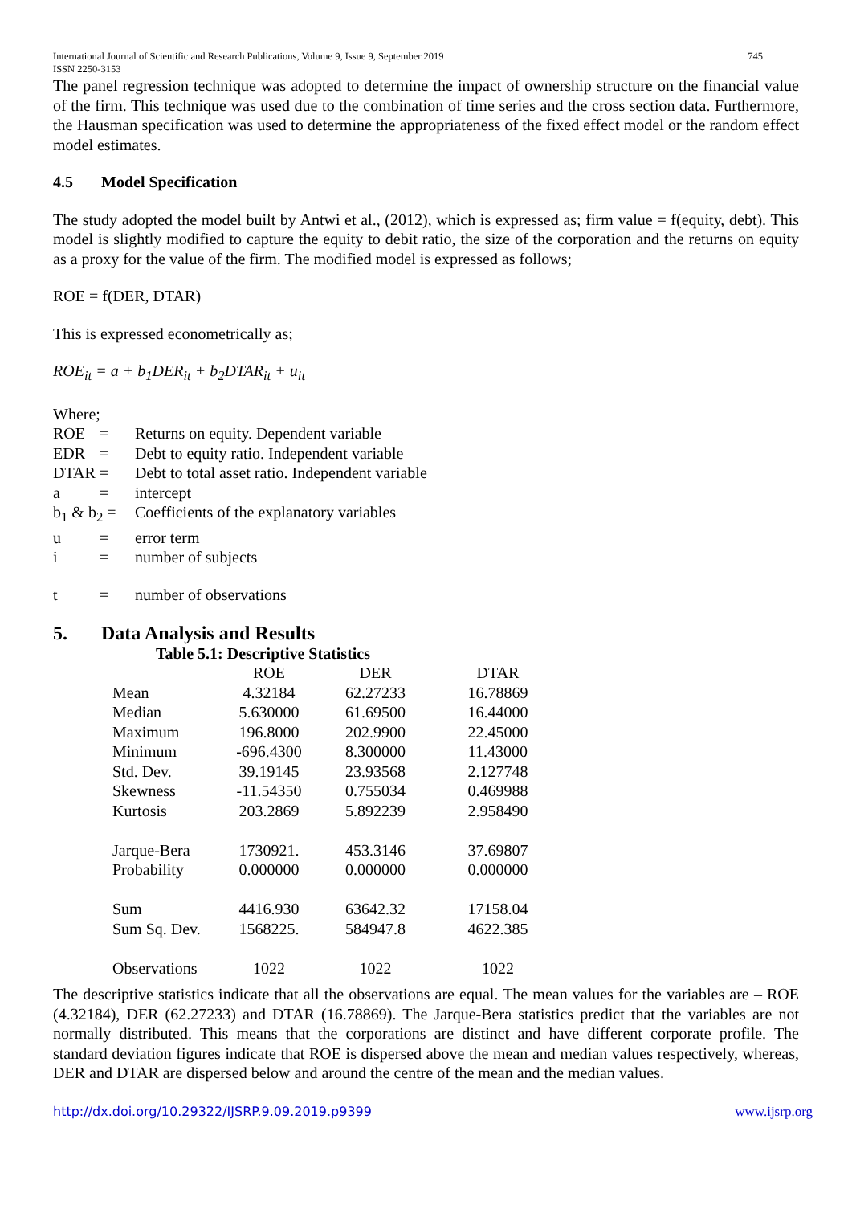International Journal of Scientific and Research Publications, Volume 9, Issue 9, September 2019
ISSN 2250-3153 745
The panel regression technique was adopted to determine the impact of ownership structure on the financial value of the firm. This technique was used due to the combination of time series and the cross section data. Furthermore, the Hausman specification was used to determine the appropriateness of the fixed effect model or the random effect model estimates.
4.5 Model Specification
The study adopted the model built by Antwi et al., (2012), which is expressed as; firm value = f(equity, debt). This model is slightly modified to capture the equity to debit ratio, the size of the corporation and the returns on equity as a proxy for the value of the firm. The modified model is expressed as follows;
ROE = f(DER, DTAR)
This is expressed econometrically as;
ROE<sub>it</sub> = a + b<sub>1</sub>DER<sub>it</sub> + b<sub>2</sub>DTAR<sub>it</sub> + u<sub>it</sub>
Where;
| ROE | = | Returns on equity. Dependent variable |
| EDR | = | Debt to equity ratio. Independent variable |
| DTAR | = | Debt to total asset ratio. Independent variable |
| a | = | intercept |
| b<sub>1</sub> & b<sub>2</sub> = | | Coefficients of the explanatory variables |
| u | = | error term |
| i | = | number of subjects |
| t | = | number of observations |
5. Data Analysis and Results
Table 5.1: Descriptive Statistics
| | ROE | DER | DTAR |
| --- | --- | --- | --- |
| Mean | 4.32184 | 62.27233 | 16.78869 |
| Median | 5.630000 | 61.69500 | 16.44000 |
| Maximum | 196.8000 | 202.9900 | 22.45000 |
| Minimum | -696.4300 | 8.300000 | 11.43000 |
| Std. Dev. | 39.19145 | 23.93568 | 2.127748 |
| Skewness | -11.54350 | 0.755034 | 0.469988 |
| Kurtosis | 203.2869 | 5.892239 | 2.958490 |
| Jarque-Bera | 1730921. | 453.3146 | 37.69807 |
| Probability | 0.000000 | 0.000000 | 0.000000 |
| Sum | 4416.930 | 63642.32 | 17158.04 |
| Sum Sq. Dev. | 1568225. | 584947.8 | 4622.385 |
| Observations | 1022 | 1022 | 1022 |
The descriptive statistics indicate that all the observations are equal. The mean values for the variables are – ROE (4.32184), DER (62.27233) and DTAR (16.78869). The Jarque-Bera statistics predict that the variables are not normally distributed. This means that the corporations are distinct and have different corporate profile. The standard deviation figures indicate that ROE is dispersed above the mean and median values respectively, whereas, DER and DTAR are dispersed below and around the centre of the mean and the median values.
http://dx.doi.org/10.29322/IJSRP.9.09.2019.p9399 www.ijsrp.org